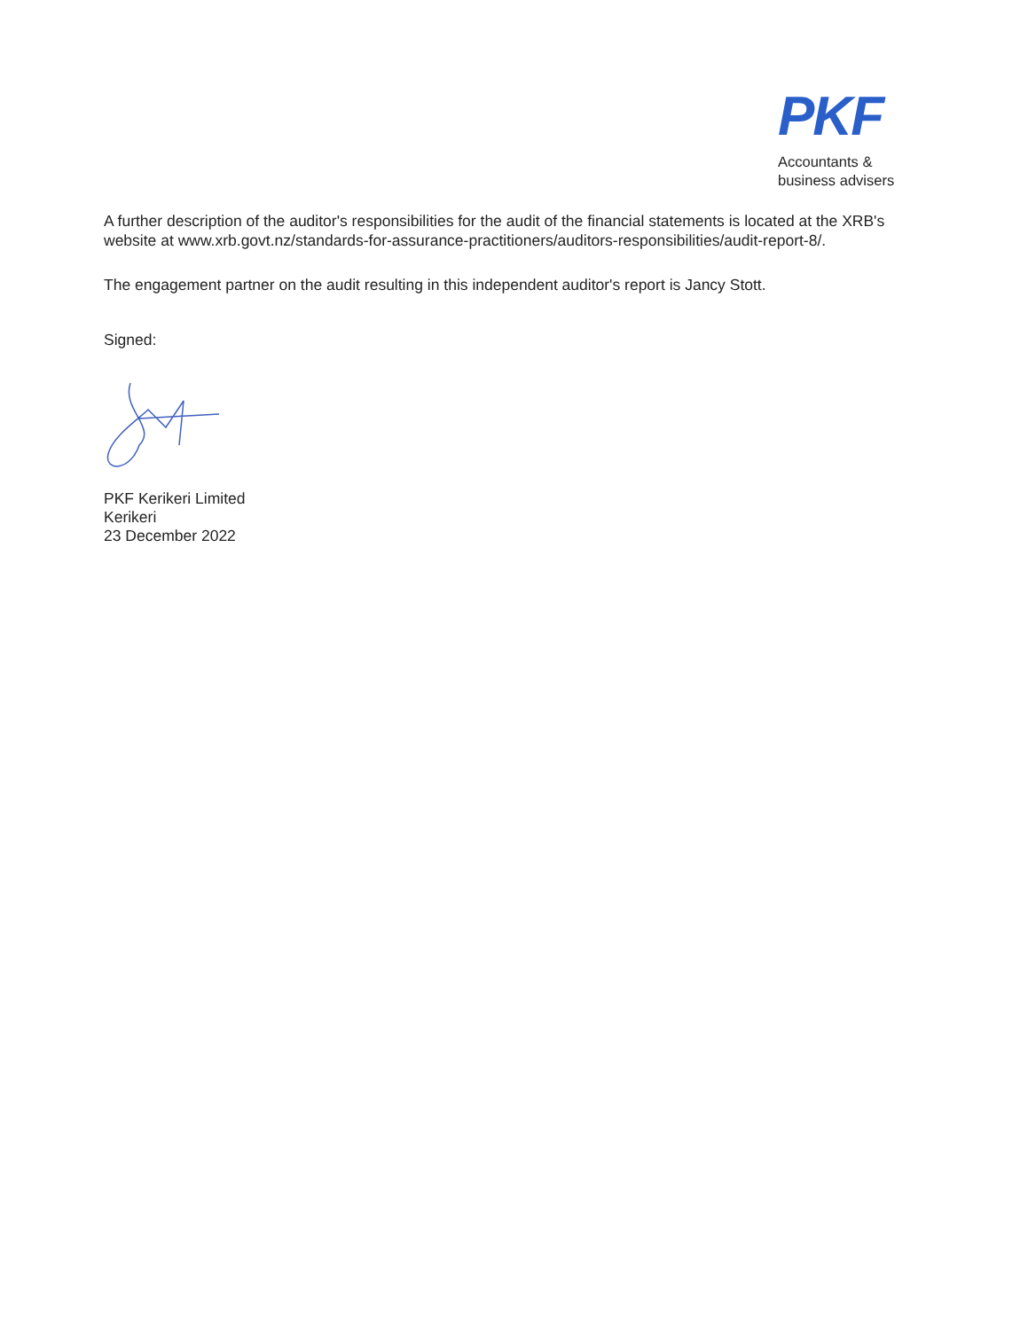PKF
Accountants &
business advisers
A further description of the auditor's responsibilities for the audit of the financial statements is located at the XRB's website at www.xrb.govt.nz/standards-for-assurance-practitioners/auditors-responsibilities/audit-report-8/.
The engagement partner on the audit resulting in this independent auditor's report is Jancy Stott.
Signed:
PKF Kerikeri Limited
Kerikeri
23 December 2022